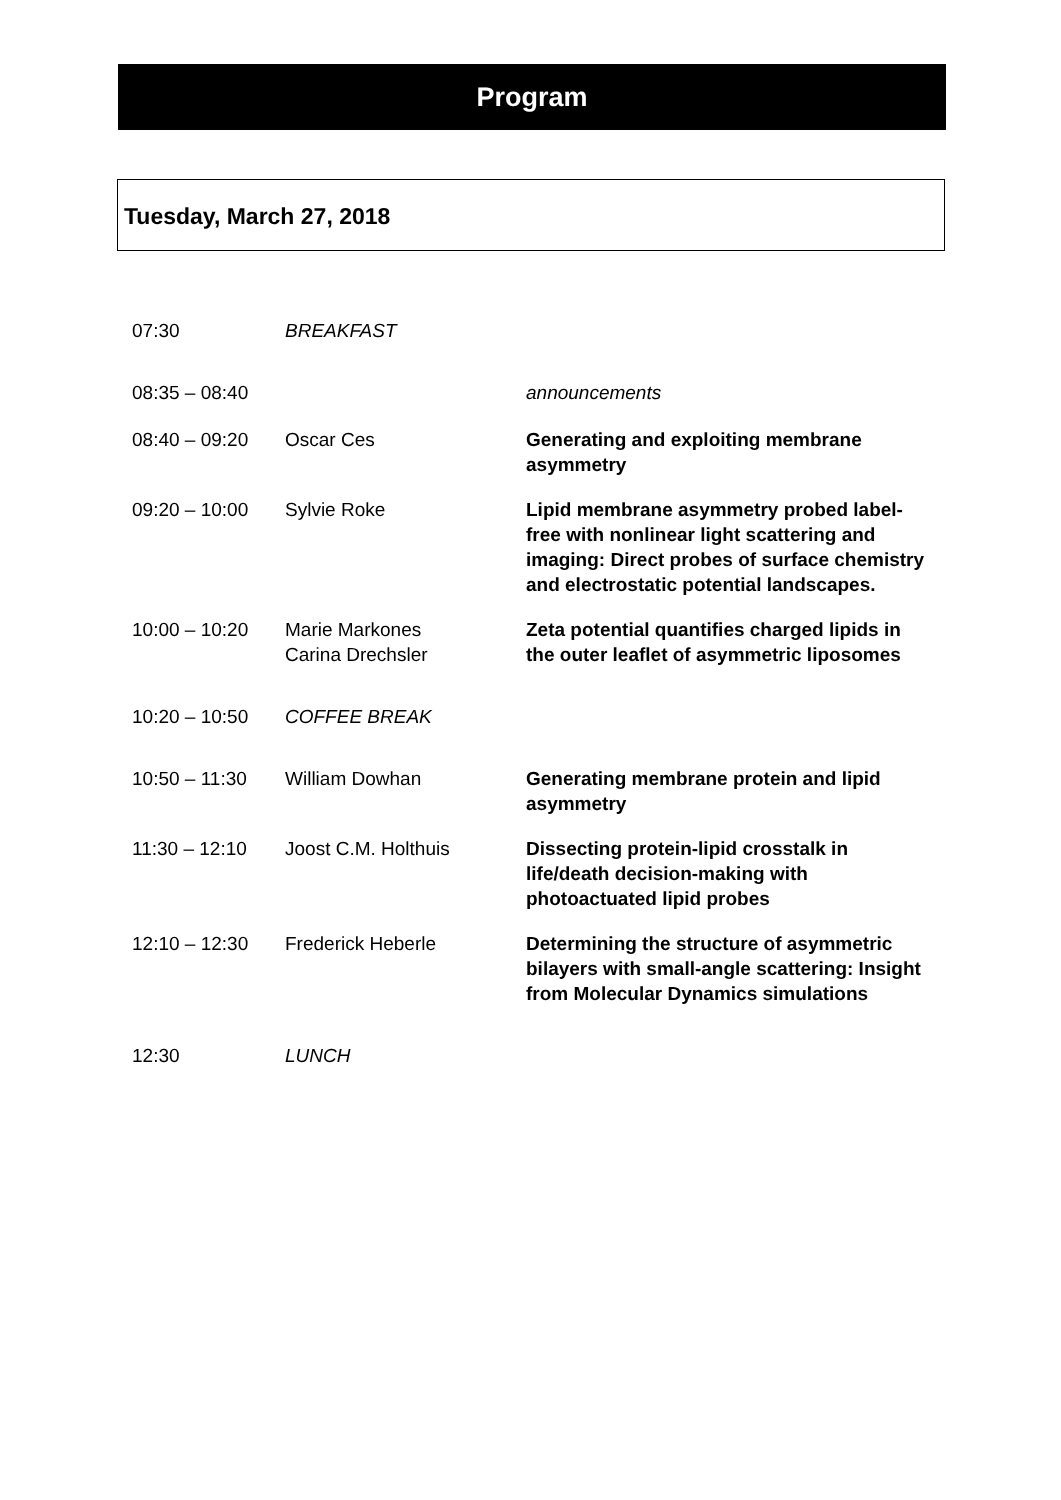Program
Tuesday, March 27, 2018
| 07:30 | BREAKFAST | |
| 08:35 – 08:40 | | announcements |
| 08:40 – 09:20 | Oscar Ces | Generating and exploiting membrane asymmetry |
| 09:20 – 10:00 | Sylvie Roke | Lipid membrane asymmetry probed label-free with nonlinear light scattering and imaging: Direct probes of surface chemistry and electrostatic potential landscapes. |
| 10:00 – 10:20 | Marie Markones Carina Drechsler | Zeta potential quantifies charged lipids in the outer leaflet of asymmetric liposomes |
| 10:20 – 10:50 | COFFEE BREAK | |
| 10:50 – 11:30 | William Dowhan | Generating membrane protein and lipid asymmetry |
| 11:30 – 12:10 | Joost C.M. Holthuis | Dissecting protein-lipid crosstalk in life/death decision-making with photoactuated lipid probes |
| 12:10 – 12:30 | Frederick Heberle | Determining the structure of asymmetric bilayers with small-angle scattering: Insight from Molecular Dynamics simulations |
| 12:30 | LUNCH | |